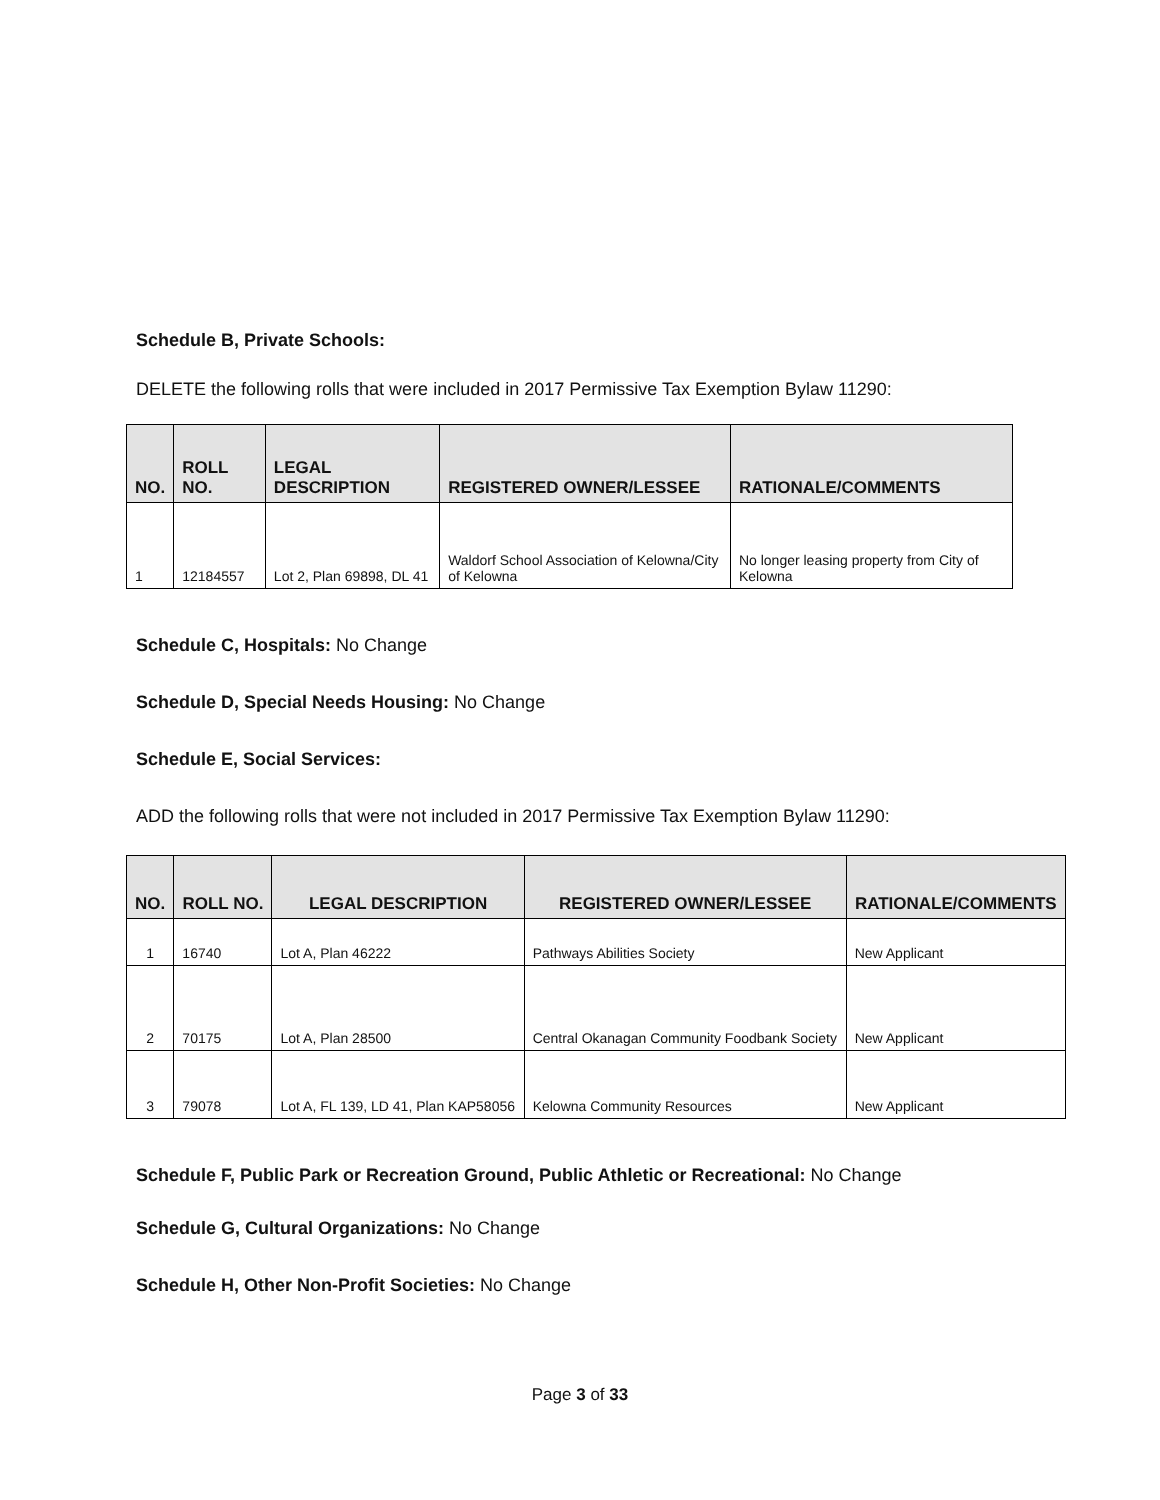Schedule B, Private Schools:
DELETE the following rolls that were included in 2017 Permissive Tax Exemption Bylaw 11290:
| NO. | ROLL NO. | LEGAL DESCRIPTION | REGISTERED OWNER/LESSEE | RATIONALE/COMMENTS |
| --- | --- | --- | --- | --- |
| 1 | 12184557 | Lot 2, Plan 69898, DL 41 | Waldorf School Association of Kelowna/City of Kelowna | No longer leasing property from City of Kelowna |
Schedule C, Hospitals: No Change
Schedule D, Special Needs Housing: No Change
Schedule E, Social Services:
ADD the following rolls that were not included in 2017 Permissive Tax Exemption Bylaw 11290:
| NO. | ROLL NO. | LEGAL DESCRIPTION | REGISTERED OWNER/LESSEE | RATIONALE/COMMENTS |
| --- | --- | --- | --- | --- |
| 1 | 16740 | Lot A, Plan 46222 | Pathways Abilities Society | New Applicant |
| 2 | 70175 | Lot A, Plan 28500 | Central Okanagan Community Foodbank Society | New Applicant |
| 3 | 79078 | Lot A, FL 139, LD 41, Plan KAP58056 | Kelowna Community Resources | New Applicant |
Schedule F, Public Park or Recreation Ground, Public Athletic or Recreational: No Change
Schedule G, Cultural Organizations: No Change
Schedule H, Other Non-Profit Societies: No Change
Page 3 of 33